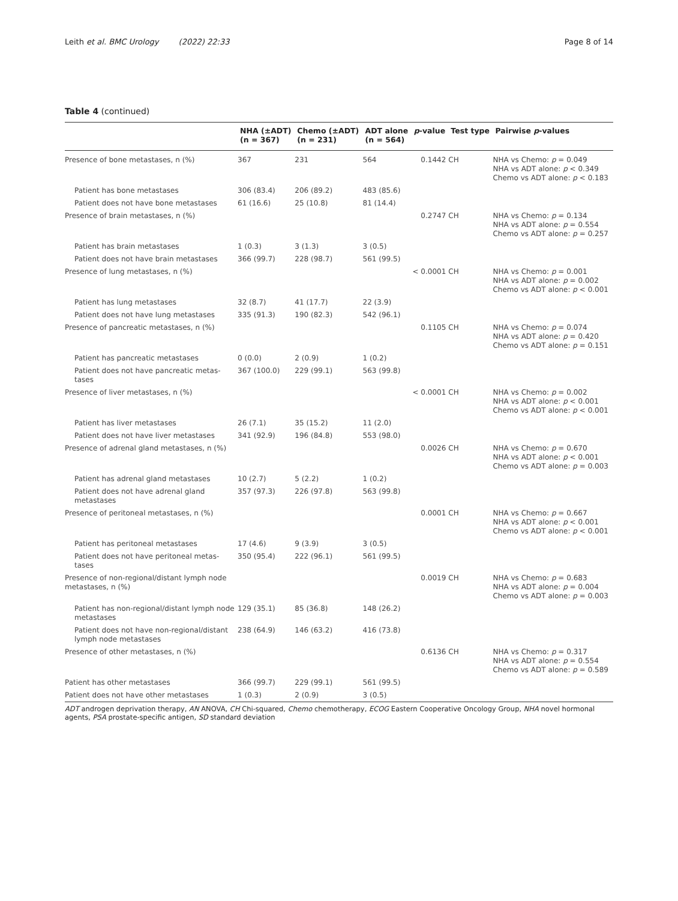Leith et al. BMC Urology (2022) 22:33 Page 8 of 14
Table 4 (continued)
| | NHA (±ADT) (n = 367) | Chemo (±ADT) (n = 231) | ADT alone (n = 564) | p -value | Test type | Pairwise p -values |
| --- | --- | --- | --- | --- | --- | --- |
| Presence of bone metastases, n (%) | 367 | 231 | 564 | 0.1442 | CH | NHA vs Chemo: p = 0.049 NHA vs ADT alone: p < 0.349 Chemo vs ADT alone: p < 0.183 |
| Patient has bone metastases | 306 (83.4) | 206 (89.2) | 483 (85.6) | | | |
| Patient does not have bone metastases | 61 (16.6) | 25 (10.8) | 81 (14.4) | | | |
| Presence of brain metastases, n (%) | | | | 0.2747 | CH | NHA vs Chemo: p = 0.134 NHA vs ADT alone: p = 0.554 Chemo vs ADT alone: p = 0.257 |
| Patient has brain metastases | 1 (0.3) | 3 (1.3) | 3 (0.5) | | | |
| Patient does not have brain metastases | 366 (99.7) | 228 (98.7) | 561 (99.5) | | | |
| Presence of lung metastases, n (%) | | | | < 0.0001 | CH | NHA vs Chemo: p = 0.001 NHA vs ADT alone: p = 0.002 Chemo vs ADT alone: p < 0.001 |
| Patient has lung metastases | 32 (8.7) | 41 (17.7) | 22 (3.9) | | | |
| Patient does not have lung metastases | 335 (91.3) | 190 (82.3) | 542 (96.1) | | | |
| Presence of pancreatic metastases, n (%) | | | | 0.1105 | CH | NHA vs Chemo: p = 0.074 NHA vs ADT alone: p = 0.420 Chemo vs ADT alone: p = 0.151 |
| Patient has pancreatic metastases | 0 (0.0) | 2 (0.9) | 1 (0.2) | | | |
| Patient does not have pancreatic metas-tases | 367 (100.0) | 229 (99.1) | 563 (99.8) | | | |
| Presence of liver metastases, n (%) | | | | < 0.0001 | CH | NHA vs Chemo: p = 0.002 NHA vs ADT alone: p < 0.001 Chemo vs ADT alone: p < 0.001 |
| Patient has liver metastases | 26 (7.1) | 35 (15.2) | 11 (2.0) | | | |
| Patient does not have liver metastases | 341 (92.9) | 196 (84.8) | 553 (98.0) | | | |
| Presence of adrenal gland metastases, n (%) | | | | 0.0026 | CH | NHA vs Chemo: p = 0.670 NHA vs ADT alone: p < 0.001 Chemo vs ADT alone: p = 0.003 |
| Patient has adrenal gland metastases | 10 (2.7) | 5 (2.2) | 1 (0.2) | | | |
| Patient does not have adrenal gland metastases | 357 (97.3) | 226 (97.8) | 563 (99.8) | | | |
| Presence of peritoneal metastases, n (%) | | | | 0.0001 | CH | NHA vs Chemo: p = 0.667 NHA vs ADT alone: p < 0.001 Chemo vs ADT alone: p < 0.001 |
| Patient has peritoneal metastases | 17 (4.6) | 9 (3.9) | 3 (0.5) | | | |
| Patient does not have peritoneal metas-tases | 350 (95.4) | 222 (96.1) | 561 (99.5) | | | |
| Presence of non-regional/distant lymph node metastases, n (%) | | | | 0.0019 | CH | NHA vs Chemo: p = 0.683 NHA vs ADT alone: p = 0.004 Chemo vs ADT alone: p = 0.003 |
| Patient has non-regional/distant lymph node metastases | 129 (35.1) | 85 (36.8) | 148 (26.2) | | | |
| Patient does not have non-regional/distant lymph node metastases | 238 (64.9) | 146 (63.2) | 416 (73.8) | | | |
| Presence of other metastases, n (%) | | | | 0.6136 | CH | NHA vs Chemo: p = 0.317 NHA vs ADT alone: p = 0.554 Chemo vs ADT alone: p = 0.589 |
| Patient has other metastases | 366 (99.7) | 229 (99.1) | 561 (99.5) | | | |
| Patient does not have other metastases | 1 (0.3) | 2 (0.9) | 3 (0.5) | | | |
ADT androgen deprivation therapy, AN ANOVA, CH Chi-squared, Chemo chemotherapy, ECOG Eastern Cooperative Oncology Group, NHA novel hormonal agents, PSA prostate-specific antigen, SD standard deviation